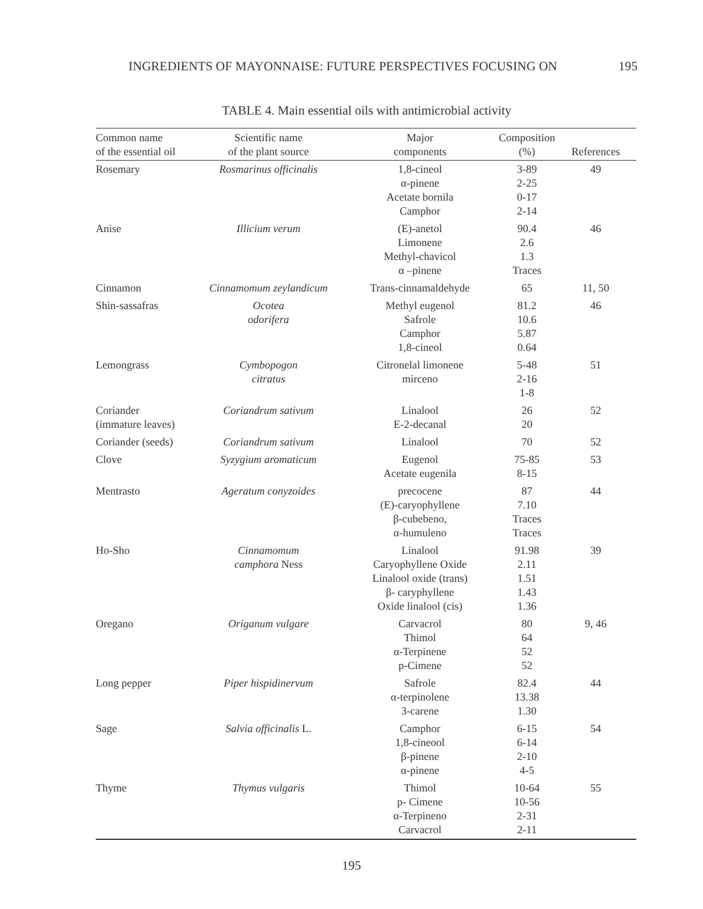INGREDIENTS OF MAYONNAISE: FUTURE PERSPECTIVES FOCUSING ON 195
TABLE 4. Main essential oils with antimicrobial activity
| Common name of the essential oil | Scientific name of the plant source | Major components | Composition (%) | References |
| --- | --- | --- | --- | --- |
| Rosemary | Rosmarinus officinalis | 1,8-cineol α-pinene Acetate bornila Camphor | 3-89 2-25 0-17 2-14 | 49 |
| Anise | Illicium verum | (E)-anetol Limonene Methyl-chavicol α –pinene | 90.4 2.6 1.3 Traces | 46 |
| Cinnamon | Cinnamomum zeylandicum | Trans-cinnamaldehyde | 65 | 11, 50 |
| Shin-sassafras | Ocotea odorifera | Methyl eugenol Safrole Camphor 1,8-cineol | 81.2 10.6 5.87 0.64 | 46 |
| Lemongrass | Cymbopogon citratus | Citronelal limonene mirceno | 5-48 2-16 1-8 | 51 |
| Coriander (immature leaves) | Coriandrum sativum | Linalool E-2-decanal | 26 20 | 52 |
| Coriander (seeds) | Coriandrum sativum | Linalool | 70 | 52 |
| Clove | Syzygium aromaticum | Eugenol Acetate eugenila | 75-85 8-15 | 53 |
| Mentrasto | Ageratum conyzoides | precocene (E)-caryophyllene β-cubebeno, α-humuleno | 87 7.10 Traces Traces | 44 |
| Ho-Sho | Cinnamomum camphora Ness | Linalool Caryophyllene Oxide Linalool oxide (trans) β- caryphyllene Oxide linalool (cis) | 91.98 2.11 1.51 1.43 1.36 | 39 |
| Oregano | Origanum vulgare | Carvacrol Thimol α-Terpinene p-Cimene | 80 64 52 52 | 9, 46 |
| Long pepper | Piper hispidinervum | Safrole α-terpinolene 3-carene | 82.4 13.38 1.30 | 44 |
| Sage | Salvia officinalis L. | Camphor 1,8-cineool β-pinene α-pinene | 6-15 6-14 2-10 4-5 | 54 |
| Thyme | Thymus vulgaris | Thimol p- Cimene α-Terpineno Carvacrol | 10-64 10-56 2-31 2-11 | 55 |
195